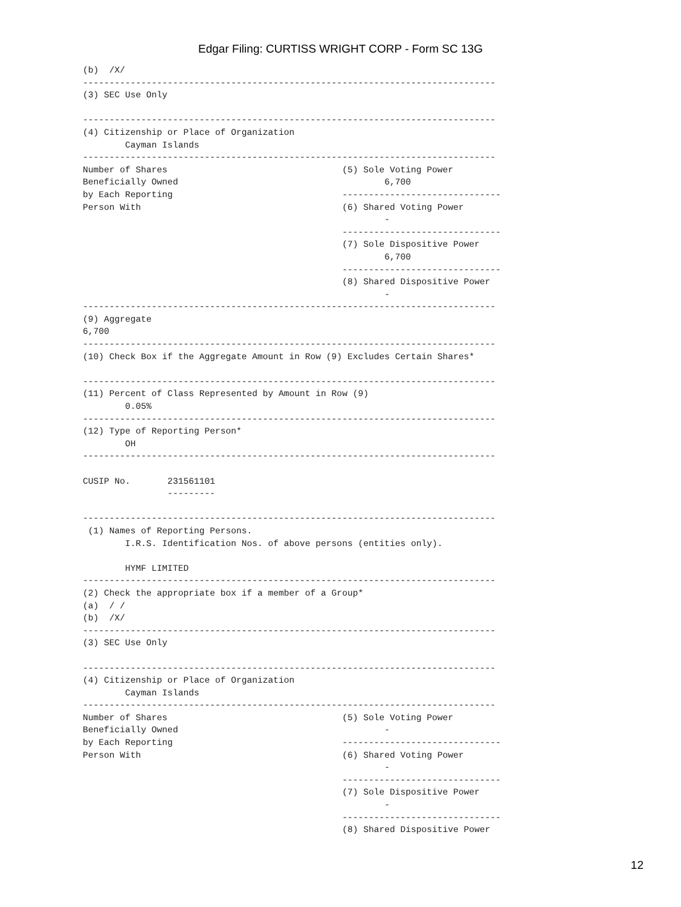Edgar Filing: CURTISS WRIGHT CORP - Form SC 13G
(b)  /X/
------------------------------------------------------------------------------
(3) SEC Use Only

------------------------------------------------------------------------------
(4) Citizenship or Place of Organization
        Cayman Islands
------------------------------------------------------------------------------
Number of Shares                                 (5) Sole Voting Power
Beneficially Owned                                       6,700
by Each Reporting                                ------------------------------
Person With                                      (6) Shared Voting Power
                                                         -
                                                 ------------------------------
                                                 (7) Sole Dispositive Power
                                                         6,700
                                                 ------------------------------
                                                 (8) Shared Dispositive Power
                                                         -
------------------------------------------------------------------------------
(9) Aggregate
6,700
------------------------------------------------------------------------------
(10) Check Box if the Aggregate Amount in Row (9) Excludes Certain Shares*

------------------------------------------------------------------------------
(11) Percent of Class Represented by Amount in Row (9)
        0.05%
------------------------------------------------------------------------------
(12) Type of Reporting Person*
        OH
------------------------------------------------------------------------------

CUSIP No.       231561101
                ---------

------------------------------------------------------------------------------
 (1) Names of Reporting Persons.
        I.R.S. Identification Nos. of above persons (entities only).

        HYMF LIMITED
------------------------------------------------------------------------------
(2) Check the appropriate box if a member of a Group*
(a)  / /
(b)  /X/
------------------------------------------------------------------------------
(3) SEC Use Only

------------------------------------------------------------------------------
(4) Citizenship or Place of Organization
        Cayman Islands
------------------------------------------------------------------------------
Number of Shares                                 (5) Sole Voting Power
Beneficially Owned                                       -
by Each Reporting                                ------------------------------
Person With                                      (6) Shared Voting Power
                                                         -
                                                 ------------------------------
                                                 (7) Sole Dispositive Power
                                                         -
                                                 ------------------------------
                                                 (8) Shared Dispositive Power
12